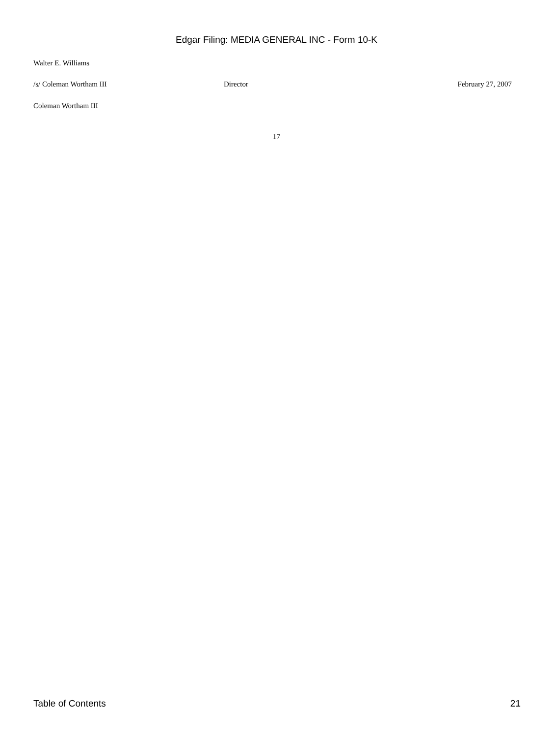Edgar Filing: MEDIA GENERAL INC - Form 10-K
Walter E. Williams
| /s/ Coleman Wortham III | Director | February 27, 2007 |
Coleman Wortham III
17
Table of Contents 21